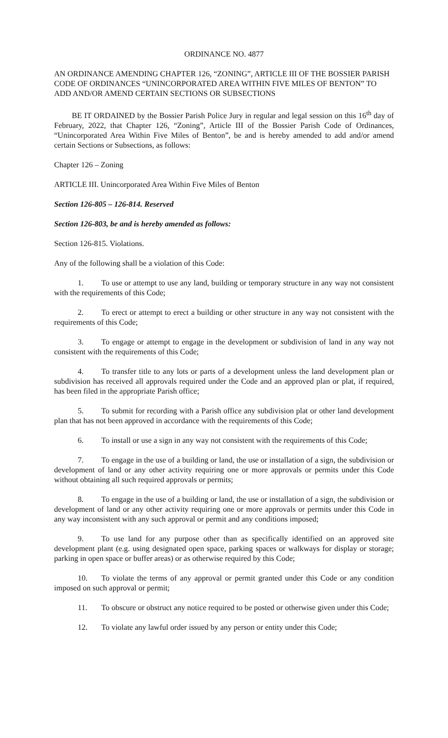ORDINANCE NO. 4877
AN ORDINANCE AMENDING CHAPTER 126, “ZONING”, ARTICLE III OF THE BOSSIER PARISH CODE OF ORDINANCES “UNINCORPORATED AREA WITHIN FIVE MILES OF BENTON” TO ADD AND/OR AMEND CERTAIN SECTIONS OR SUBSECTIONS
BE IT ORDAINED by the Bossier Parish Police Jury in regular and legal session on this 16<sup>th</sup> day of February, 2022, that Chapter 126, “Zoning”, Article III of the Bossier Parish Code of Ordinances, “Unincorporated Area Within Five Miles of Benton”, be and is hereby amended to add and/or amend certain Sections or Subsections, as follows:
Chapter 126 – Zoning
ARTICLE III. Unincorporated Area Within Five Miles of Benton
Section 126-805 – 126-814. Reserved
Section 126-803, be and is hereby amended as follows:
Section 126-815. Violations.
Any of the following shall be a violation of this Code:
1. To use or attempt to use any land, building or temporary structure in any way not consistent with the requirements of this Code;
2. To erect or attempt to erect a building or other structure in any way not consistent with the requirements of this Code;
3. To engage or attempt to engage in the development or subdivision of land in any way not consistent with the requirements of this Code;
4. To transfer title to any lots or parts of a development unless the land development plan or subdivision has received all approvals required under the Code and an approved plan or plat, if required, has been filed in the appropriate Parish office;
5. To submit for recording with a Parish office any subdivision plat or other land development plan that has not been approved in accordance with the requirements of this Code;
6. To install or use a sign in any way not consistent with the requirements of this Code;
7. To engage in the use of a building or land, the use or installation of a sign, the subdivision or development of land or any other activity requiring one or more approvals or permits under this Code without obtaining all such required approvals or permits;
8. To engage in the use of a building or land, the use or installation of a sign, the subdivision or development of land or any other activity requiring one or more approvals or permits under this Code in any way inconsistent with any such approval or permit and any conditions imposed;
9. To use land for any purpose other than as specifically identified on an approved site development plant (e.g. using designated open space, parking spaces or walkways for display or storage; parking in open space or buffer areas) or as otherwise required by this Code;
10. To violate the terms of any approval or permit granted under this Code or any condition imposed on such approval or permit;
11. To obscure or obstruct any notice required to be posted or otherwise given under this Code;
12. To violate any lawful order issued by any person or entity under this Code;